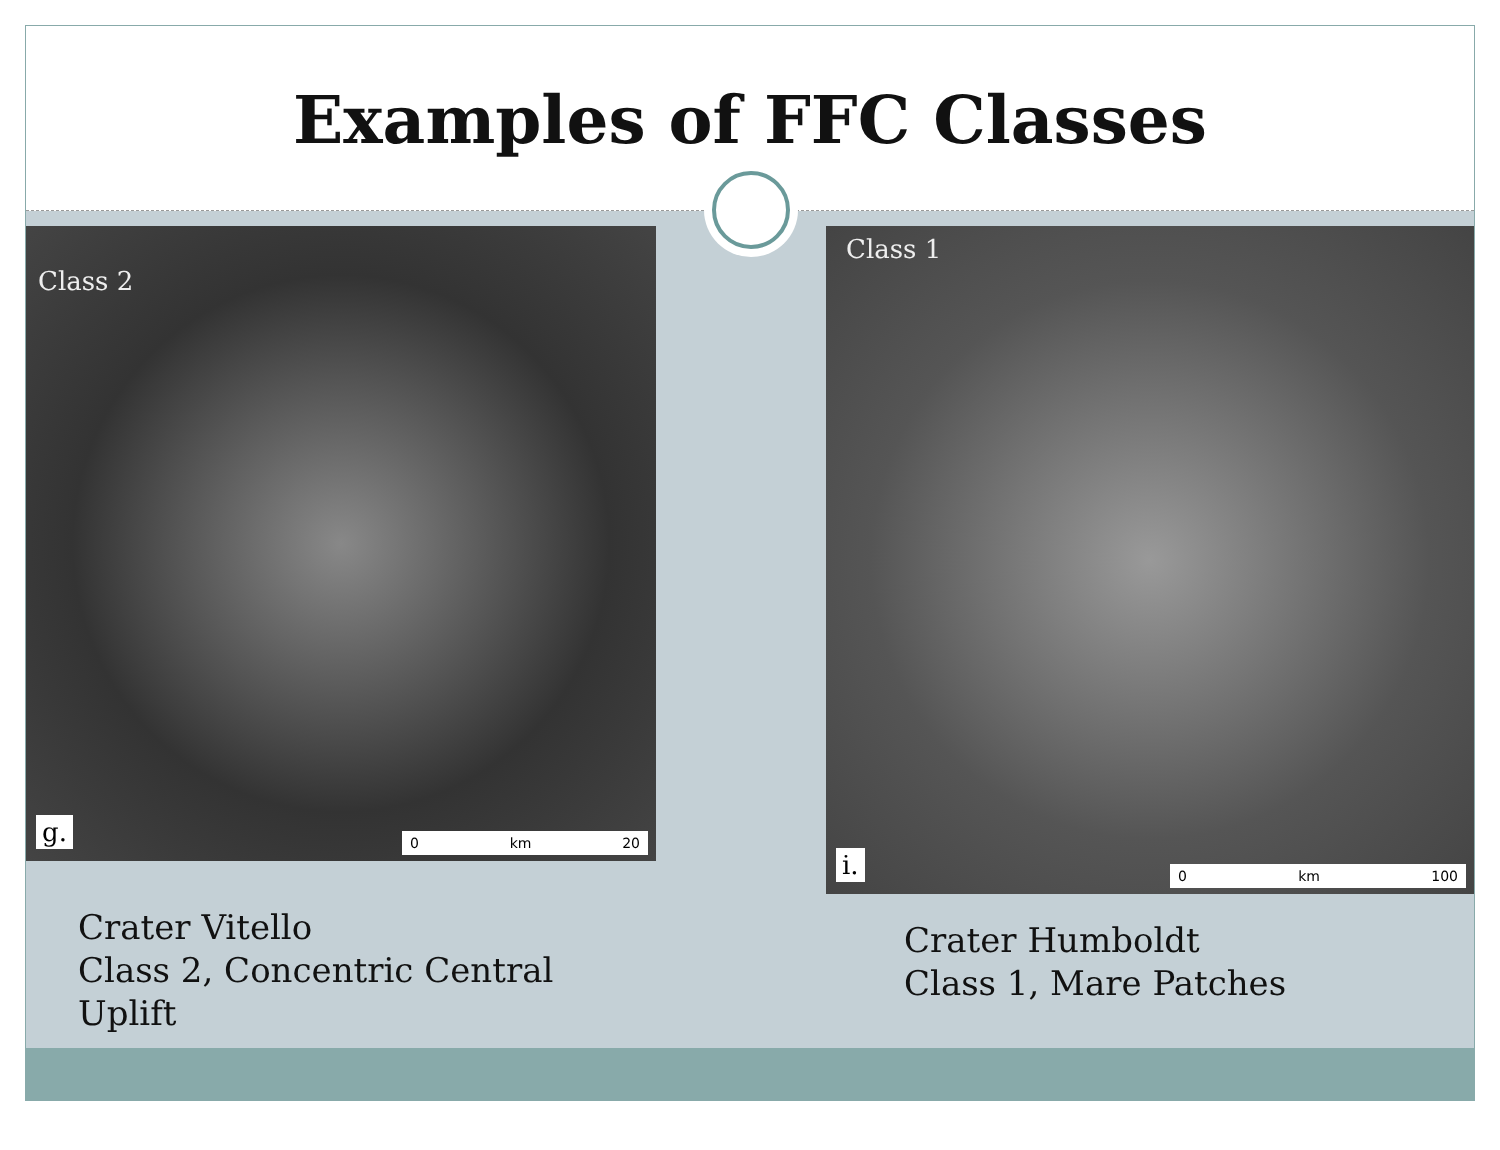Examples of FFC Classes
Class 2
g. 0 km 20
Crater Vitello
Class 2, Concentric Central Uplift
Class 1
i. 0 km 100
Crater Humboldt
Class 1, Mare Patches